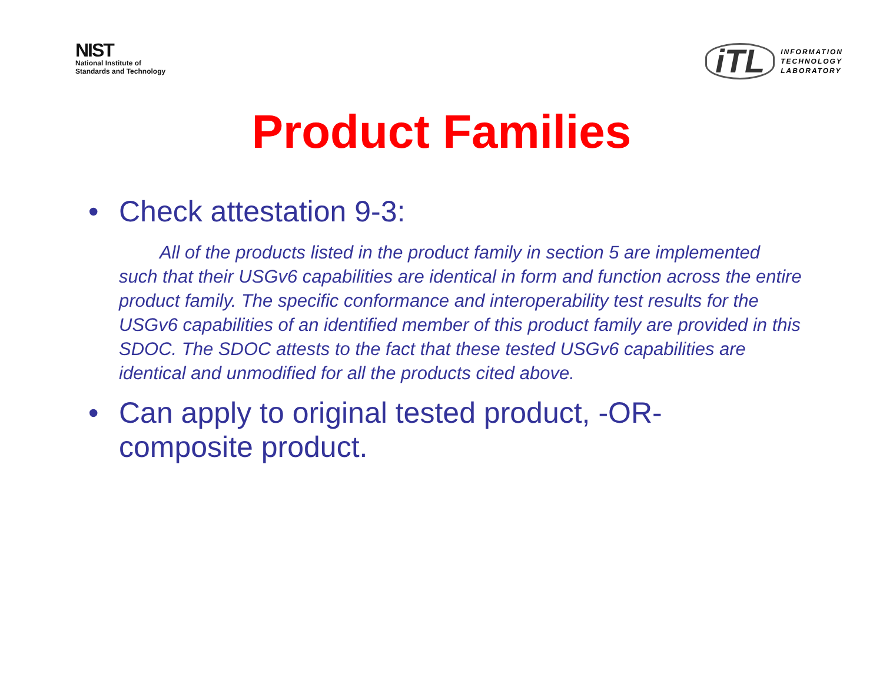NIST
National Institute of
Standards and Technology
iTL
INFORMATION
TECHNOLOGY
LABORATORY
Product Families
• Check attestation 9-3:
All of the products listed in the product family in section 5 are implemented such that their USGv6 capabilities are identical in form and function across the entire product family. The specific conformance and interoperability test results for the USGv6 capabilities of an identified member of this product family are provided in this SDOC. The SDOC attests to the fact that these tested USGv6 capabilities are identical and unmodified for all the products cited above.
• Can apply to original tested product, -OR- composite product.